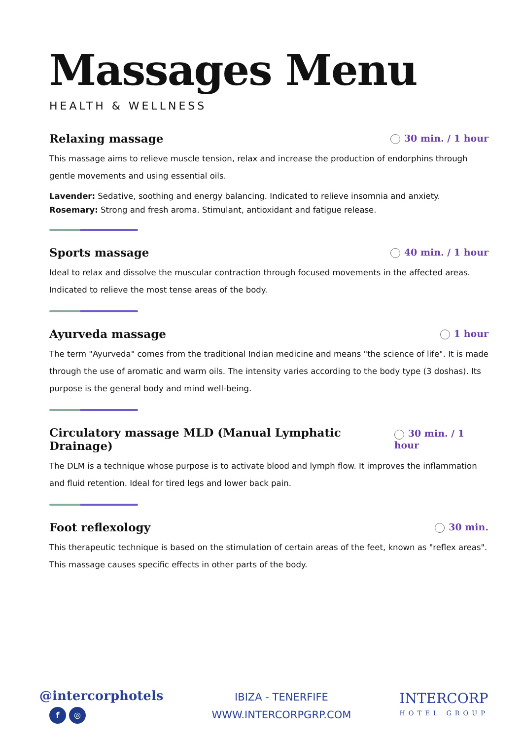Massages Menu
HEALTH & WELLNESS
Relaxing massage
30 min. / 1 hour
This massage aims to relieve muscle tension, relax and increase the production of endorphins through gentle movements and using essential oils.
Lavender: Sedative, soothing and energy balancing. Indicated to relieve insomnia and anxiety.
Rosemary: Strong and fresh aroma. Stimulant, antioxidant and fatigue release.
Sports massage
40 min. / 1 hour
Ideal to relax and dissolve the muscular contraction through focused movements in the affected areas. Indicated to relieve the most tense areas of the body.
Ayurveda massage
1 hour
The term "Ayurveda" comes from the traditional Indian medicine and means "the science of life". It is made through the use of aromatic and warm oils. The intensity varies according to the body type (3 doshas). Its purpose is the general body and mind well-being.
Circulatory massage MLD (Manual Lymphatic Drainage)
30 min. / 1 hour
The DLM is a technique whose purpose is to activate blood and lymph flow. It improves the inflammation and fluid retention. Ideal for tired legs and lower back pain.
Foot reflexology
30 min.
This therapeutic technique is based on the stimulation of certain areas of the feet, known as "reflex areas". This massage causes specific effects in other parts of the body.
@intercorphotels
f ◎
IBIZA - TENERFIFE
WWW.INTERCORPGRP.COM
INTERCORP
HOTEL GROUP